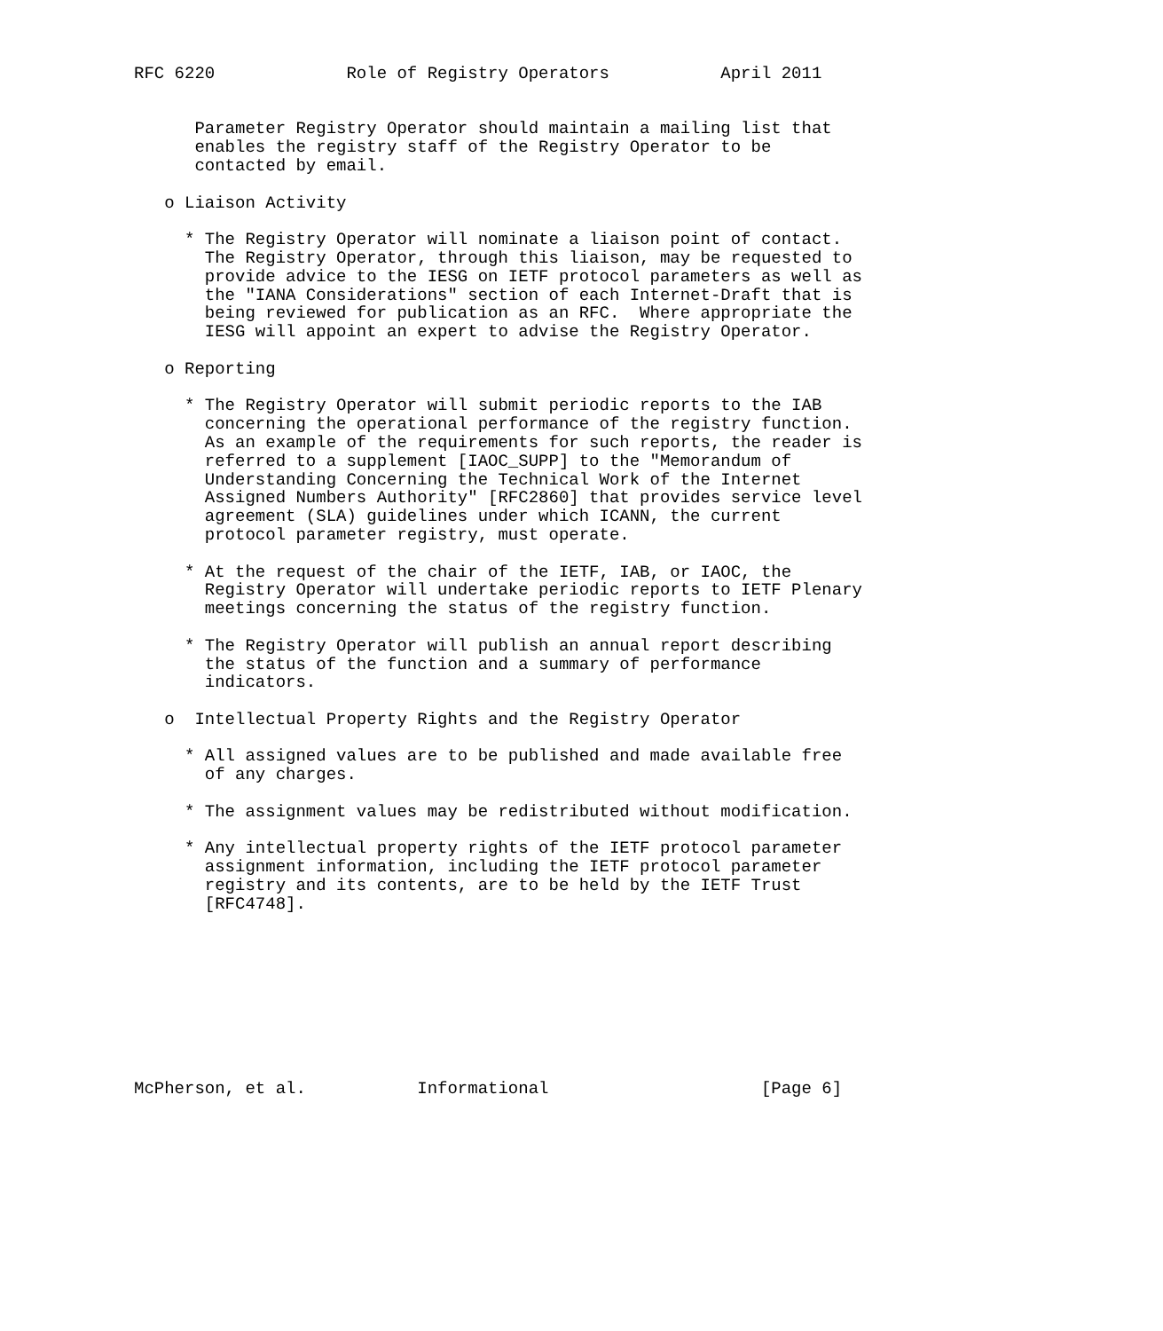RFC 6220             Role of Registry Operators           April 2011


      Parameter Registry Operator should maintain a mailing list that
      enables the registry staff of the Registry Operator to be
      contacted by email.

   o Liaison Activity

     * The Registry Operator will nominate a liaison point of contact.
       The Registry Operator, through this liaison, may be requested to
       provide advice to the IESG on IETF protocol parameters as well as
       the "IANA Considerations" section of each Internet-Draft that is
       being reviewed for publication as an RFC.  Where appropriate the
       IESG will appoint an expert to advise the Registry Operator.

   o Reporting

     * The Registry Operator will submit periodic reports to the IAB
       concerning the operational performance of the registry function.
       As an example of the requirements for such reports, the reader is
       referred to a supplement [IAOC_SUPP] to the "Memorandum of
       Understanding Concerning the Technical Work of the Internet
       Assigned Numbers Authority" [RFC2860] that provides service level
       agreement (SLA) guidelines under which ICANN, the current
       protocol parameter registry, must operate.

     * At the request of the chair of the IETF, IAB, or IAOC, the
       Registry Operator will undertake periodic reports to IETF Plenary
       meetings concerning the status of the registry function.

     * The Registry Operator will publish an annual report describing
       the status of the function and a summary of performance
       indicators.

   o  Intellectual Property Rights and the Registry Operator

     * All assigned values are to be published and made available free
       of any charges.

     * The assignment values may be redistributed without modification.

     * Any intellectual property rights of the IETF protocol parameter
       assignment information, including the IETF protocol parameter
       registry and its contents, are to be held by the IETF Trust
       [RFC4748].









McPherson, et al.           Informational                     [Page 6]